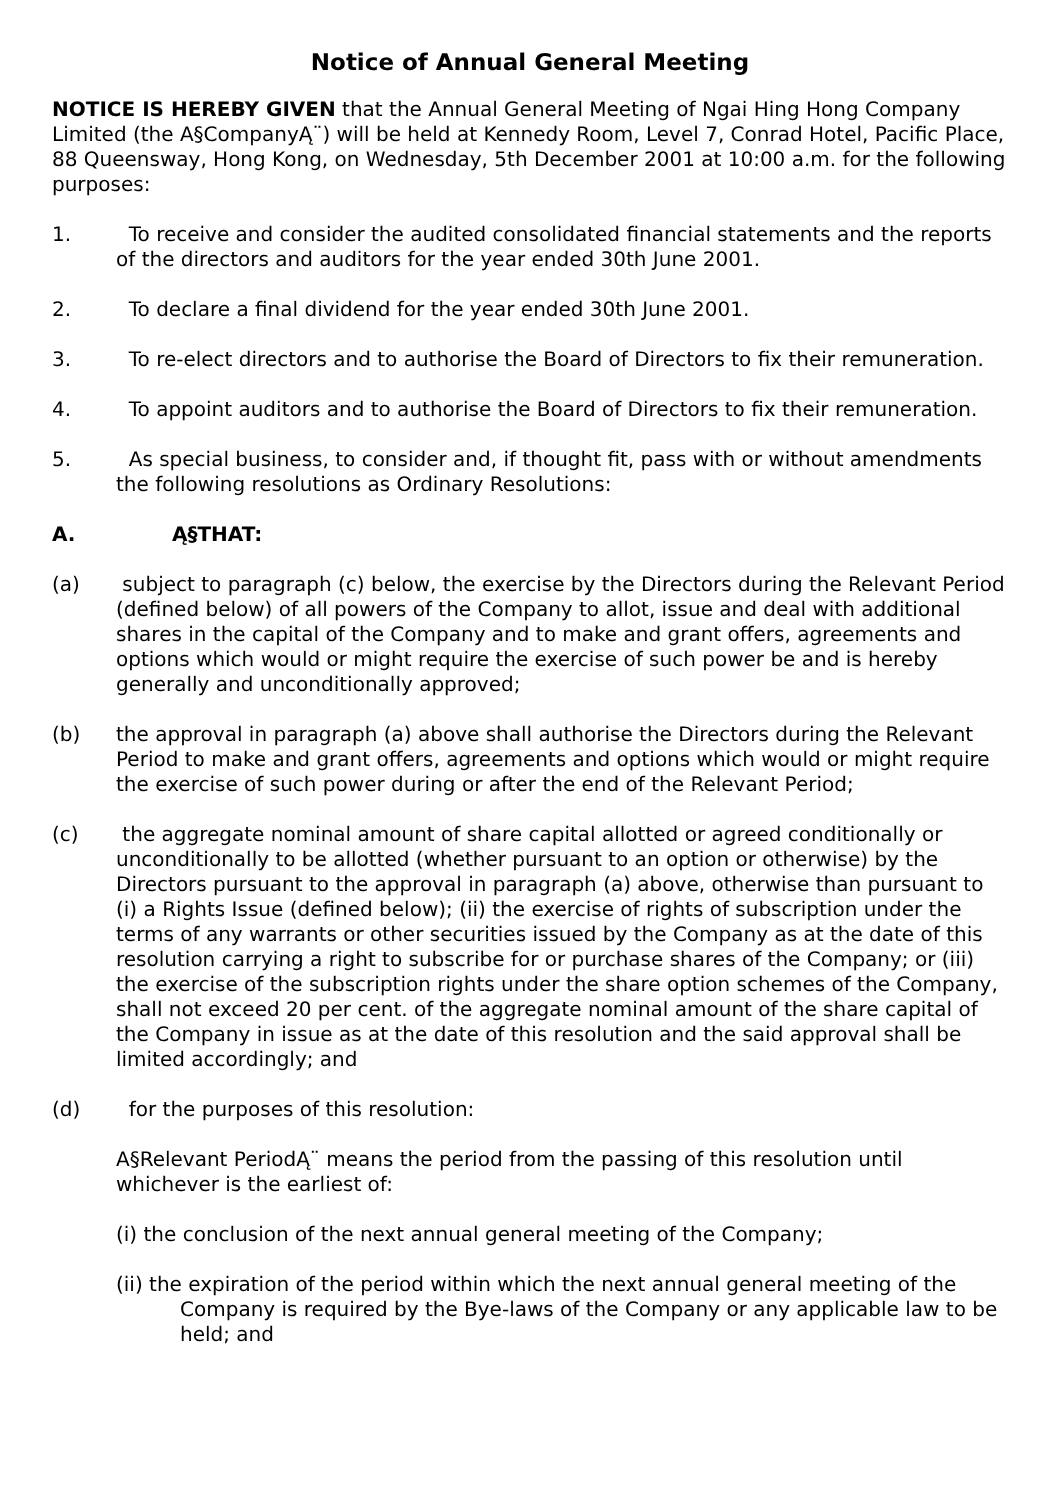Notice of Annual General Meeting
NOTICE IS HEREBY GIVEN that the Annual General Meeting of Ngai Hing Hong Company Limited (the A§CompanyĄ¨) will be held at Kennedy Room, Level 7, Conrad Hotel, Pacific Place, 88 Queensway, Hong Kong, on Wednesday, 5th December 2001 at 10:00 a.m. for the following purposes:
1. To receive and consider the audited consolidated financial statements and the reports of the directors and auditors for the year ended 30th June 2001.
2. To declare a final dividend for the year ended 30th June 2001.
3. To re-elect directors and to authorise the Board of Directors to fix their remuneration.
4. To appoint auditors and to authorise the Board of Directors to fix their remuneration.
5. As special business, to consider and, if thought fit, pass with or without amendments the following resolutions as Ordinary Resolutions:
A. Ą§THAT:
(a) subject to paragraph (c) below, the exercise by the Directors during the Relevant Period (defined below) of all powers of the Company to allot, issue and deal with additional shares in the capital of the Company and to make and grant offers, agreements and options which would or might require the exercise of such power be and is hereby generally and unconditionally approved;
(b) the approval in paragraph (a) above shall authorise the Directors during the Relevant Period to make and grant offers, agreements and options which would or might require the exercise of such power during or after the end of the Relevant Period;
(c) the aggregate nominal amount of share capital allotted or agreed conditionally or unconditionally to be allotted (whether pursuant to an option or otherwise) by the Directors pursuant to the approval in paragraph (a) above, otherwise than pursuant to (i) a Rights Issue (defined below); (ii) the exercise of rights of subscription under the terms of any warrants or other securities issued by the Company as at the date of this resolution carrying a right to subscribe for or purchase shares of the Company; or (iii) the exercise of the subscription rights under the share option schemes of the Company, shall not exceed 20 per cent. of the aggregate nominal amount of the share capital of the Company in issue as at the date of this resolution and the said approval shall be limited accordingly; and
(d) for the purposes of this resolution:
A§Relevant PeriodĄ¨ means the period from the passing of this resolution until whichever is the earliest of:
(i) the conclusion of the next annual general meeting of the Company;
(ii) the expiration of the period within which the next annual general meeting of the Company is required by the Bye-laws of the Company or any applicable law to be held; and